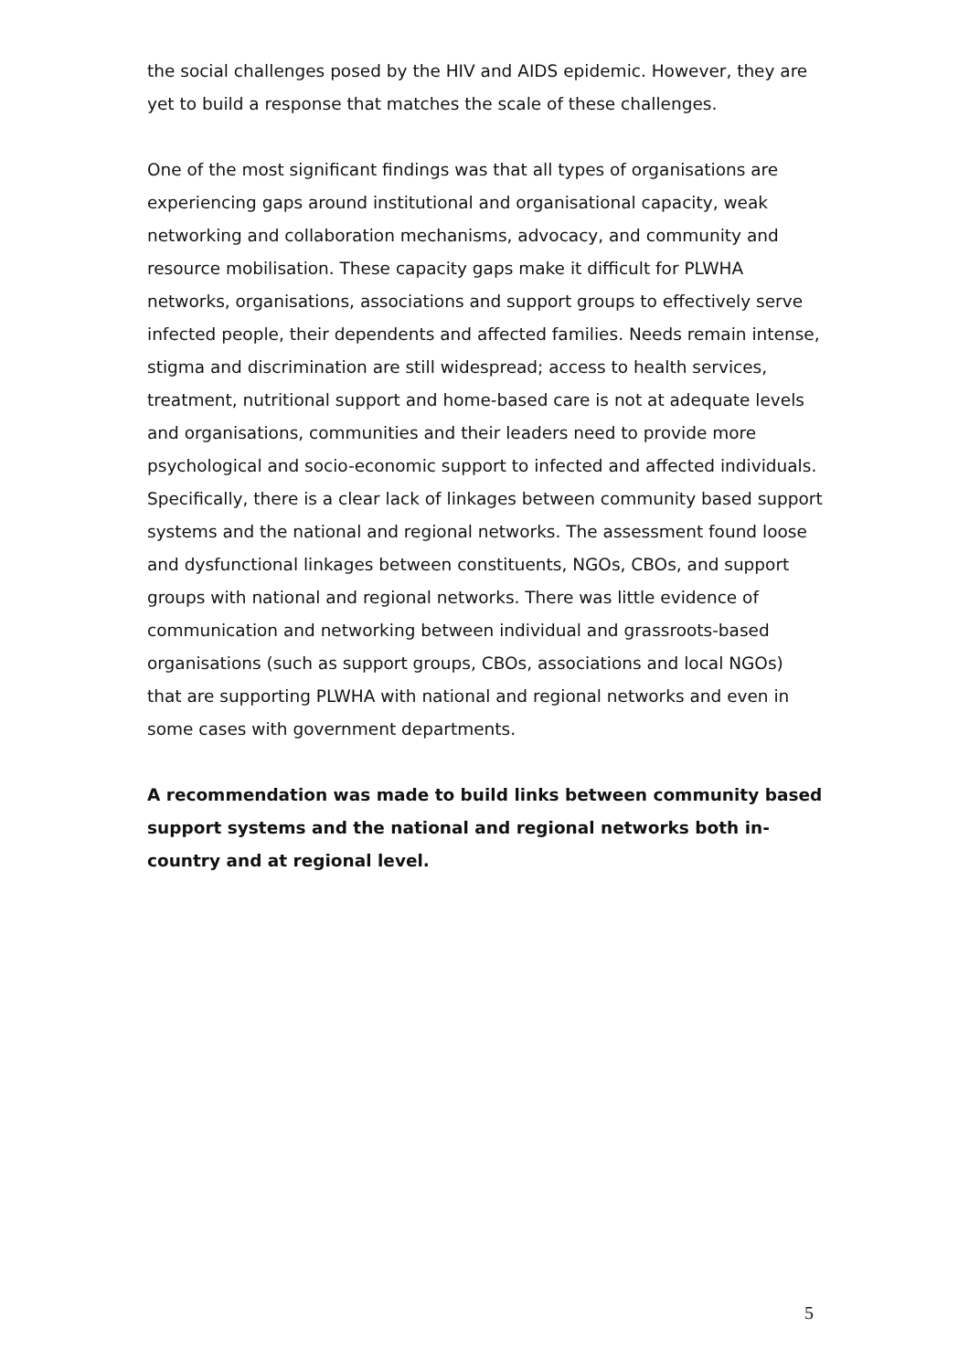the social challenges posed by the HIV and AIDS epidemic. However, they are yet to build a response that matches the scale of these challenges.
One of the most significant findings was that all types of organisations are experiencing gaps around institutional and organisational capacity, weak networking and collaboration mechanisms, advocacy, and community and resource mobilisation. These capacity gaps make it difficult for PLWHA networks, organisations, associations and support groups to effectively serve infected people, their dependents and affected families. Needs remain intense, stigma and discrimination are still widespread; access to health services, treatment, nutritional support and home-based care is not at adequate levels and organisations, communities and their leaders need to provide more psychological and socio-economic support to infected and affected individuals. Specifically, there is a clear lack of linkages between community based support systems and the national and regional networks. The assessment found loose and dysfunctional linkages between constituents, NGOs, CBOs, and support groups with national and regional networks. There was little evidence of communication and networking between individual and grassroots-based organisations (such as support groups, CBOs, associations and local NGOs) that are supporting PLWHA with national and regional networks and even in some cases with government departments.
A recommendation was made to build links between community based support systems and the national and regional networks both in-country and at regional level.
5